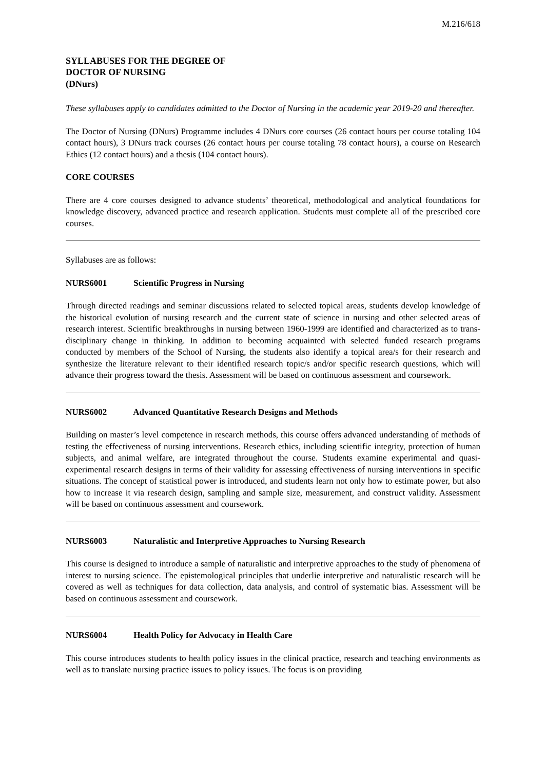M.216/618
SYLLABUSES FOR THE DEGREE OF
DOCTOR OF NURSING
(DNurs)
These syllabuses apply to candidates admitted to the Doctor of Nursing in the academic year 2019-20 and thereafter.
The Doctor of Nursing (DNurs) Programme includes 4 DNurs core courses (26 contact hours per course totaling 104 contact hours), 3 DNurs track courses (26 contact hours per course totaling 78 contact hours), a course on Research Ethics (12 contact hours) and a thesis (104 contact hours).
CORE COURSES
There are 4 core courses designed to advance students’ theoretical, methodological and analytical foundations for knowledge discovery, advanced practice and research application. Students must complete all of the prescribed core courses.
Syllabuses are as follows:
NURS6001 Scientific Progress in Nursing
Through directed readings and seminar discussions related to selected topical areas, students develop knowledge of the historical evolution of nursing research and the current state of science in nursing and other selected areas of research interest. Scientific breakthroughs in nursing between 1960-1999 are identified and characterized as to trans-disciplinary change in thinking. In addition to becoming acquainted with selected funded research programs conducted by members of the School of Nursing, the students also identify a topical area/s for their research and synthesize the literature relevant to their identified research topic/s and/or specific research questions, which will advance their progress toward the thesis. Assessment will be based on continuous assessment and coursework.
NURS6002 Advanced Quantitative Research Designs and Methods
Building on master’s level competence in research methods, this course offers advanced understanding of methods of testing the effectiveness of nursing interventions. Research ethics, including scientific integrity, protection of human subjects, and animal welfare, are integrated throughout the course. Students examine experimental and quasi-experimental research designs in terms of their validity for assessing effectiveness of nursing interventions in specific situations. The concept of statistical power is introduced, and students learn not only how to estimate power, but also how to increase it via research design, sampling and sample size, measurement, and construct validity. Assessment will be based on continuous assessment and coursework.
NURS6003 Naturalistic and Interpretive Approaches to Nursing Research
This course is designed to introduce a sample of naturalistic and interpretive approaches to the study of phenomena of interest to nursing science. The epistemological principles that underlie interpretive and naturalistic research will be covered as well as techniques for data collection, data analysis, and control of systematic bias. Assessment will be based on continuous assessment and coursework.
NURS6004 Health Policy for Advocacy in Health Care
This course introduces students to health policy issues in the clinical practice, research and teaching environments as well as to translate nursing practice issues to policy issues. The focus is on providing